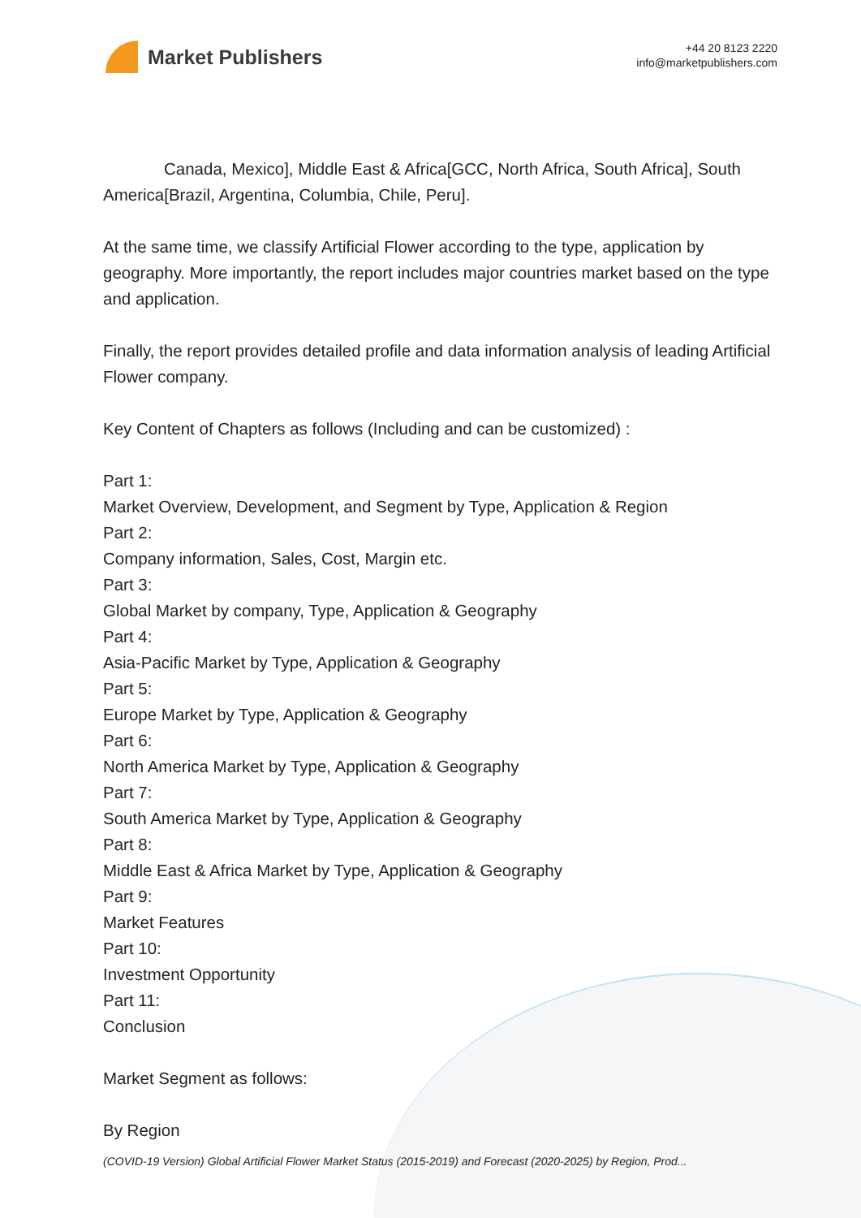Market Publishers
+44 20 8123 2220
info@marketpublishers.com
Canada, Mexico], Middle East & Africa[GCC, North Africa, South Africa], South America[Brazil, Argentina, Columbia, Chile, Peru].
At the same time, we classify Artificial Flower according to the type, application by geography. More importantly, the report includes major countries market based on the type and application.
Finally, the report provides detailed profile and data information analysis of leading Artificial Flower company.
Key Content of Chapters as follows (Including and can be customized) :
Part 1:
Market Overview, Development, and Segment by Type, Application & Region
Part 2:
Company information, Sales, Cost, Margin etc.
Part 3:
Global Market by company, Type, Application & Geography
Part 4:
Asia-Pacific Market by Type, Application & Geography
Part 5:
Europe Market by Type, Application & Geography
Part 6:
North America Market by Type, Application & Geography
Part 7:
South America Market by Type, Application & Geography
Part 8:
Middle East & Africa Market by Type, Application & Geography
Part 9:
Market Features
Part 10:
Investment Opportunity
Part 11:
Conclusion
Market Segment as follows:
By Region
(COVID-19 Version) Global Artificial Flower Market Status (2015-2019) and Forecast (2020-2025) by Region, Prod...